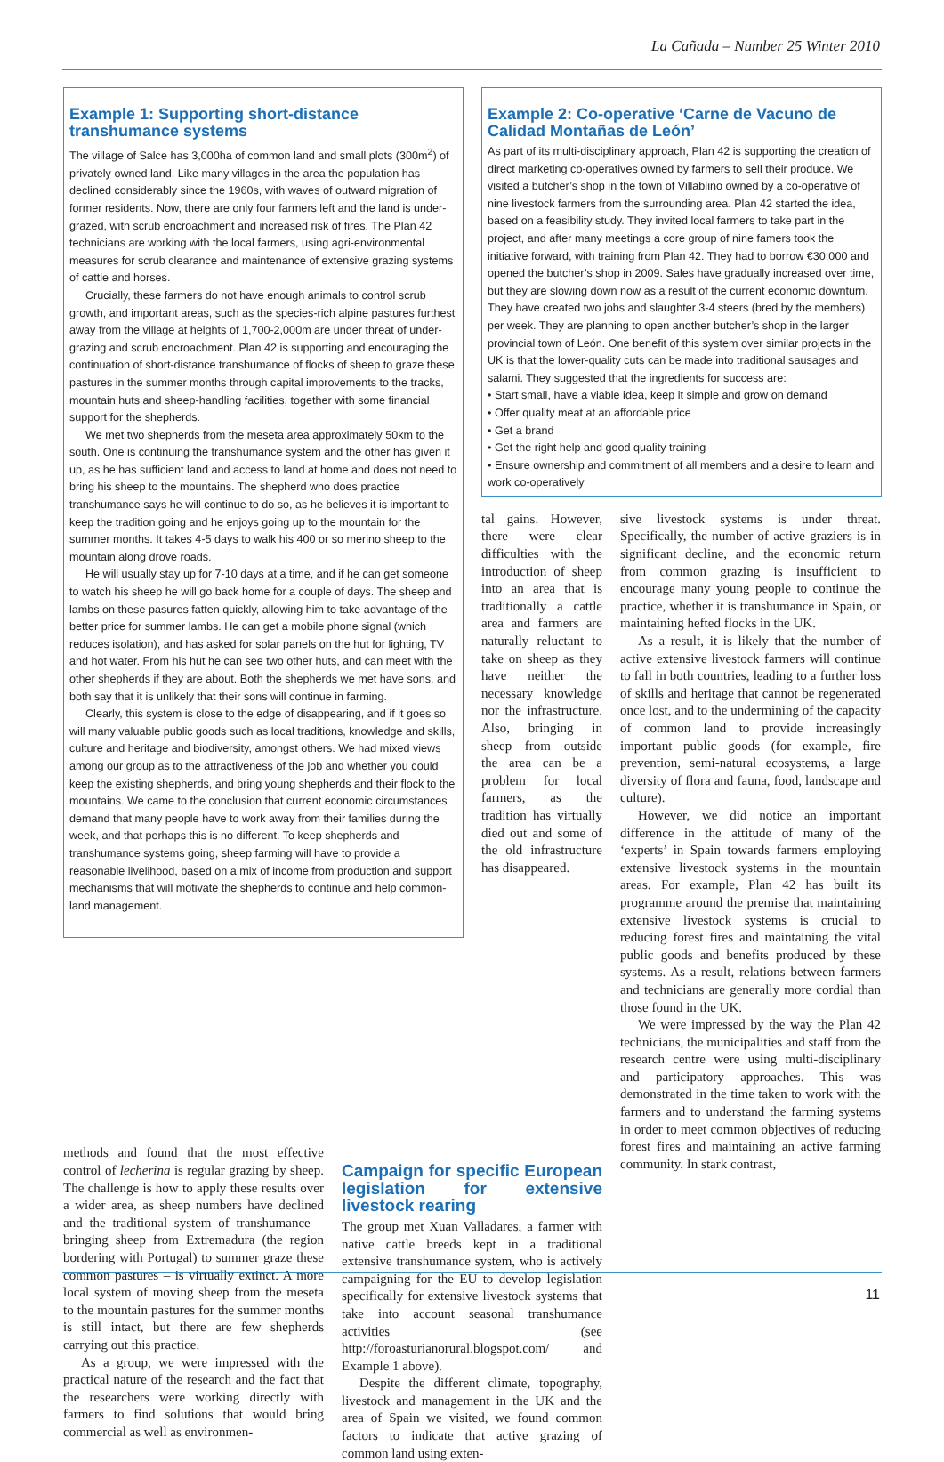La Cañada – Number 25 Winter 2010
Example 1: Supporting short-distance transhumance systems
The village of Salce has 3,000ha of common land and small plots (300m<sup>2</sup>) of privately owned land. Like many villages in the area the population has declined considerably since the 1960s, with waves of outward migration of former residents. Now, there are only four farmers left and the land is under-grazed, with scrub encroachment and increased risk of fires. The Plan 42 technicians are working with the local farmers, using agri-environmental measures for scrub clearance and maintenance of extensive grazing systems of cattle and horses.
Crucially, these farmers do not have enough animals to control scrub growth, and important areas, such as the species-rich alpine pastures furthest away from the village at heights of 1,700-2,000m are under threat of under-grazing and scrub encroachment. Plan 42 is supporting and encouraging the continuation of short-distance transhumance of flocks of sheep to graze these pastures in the summer months through capital improvements to the tracks, mountain huts and sheep-handling facilities, together with some financial support for the shepherds.
We met two shepherds from the meseta area approximately 50km to the south. One is continuing the transhumance system and the other has given it up, as he has sufficient land and access to land at home and does not need to bring his sheep to the mountains. The shepherd who does practice transhumance says he will continue to do so, as he believes it is important to keep the tradition going and he enjoys going up to the mountain for the summer months. It takes 4-5 days to walk his 400 or so merino sheep to the mountain along drove roads.
He will usually stay up for 7-10 days at a time, and if he can get someone to watch his sheep he will go back home for a couple of days. The sheep and lambs on these pasures fatten quickly, allowing him to take advantage of the better price for summer lambs. He can get a mobile phone signal (which reduces isolation), and has asked for solar panels on the hut for lighting, TV and hot water. From his hut he can see two other huts, and can meet with the other shepherds if they are about. Both the shepherds we met have sons, and both say that it is unlikely that their sons will continue in farming.
Clearly, this system is close to the edge of disappearing, and if it goes so will many valuable public goods such as local traditions, knowledge and skills, culture and heritage and biodiversity, amongst others. We had mixed views among our group as to the attractiveness of the job and whether you could keep the existing shepherds, and bring young shepherds and their flock to the mountains. We came to the conclusion that current economic circumstances demand that many people have to work away from their families during the week, and that perhaps this is no different. To keep shepherds and transhumance systems going, sheep farming will have to provide a reasonable livelihood, based on a mix of income from production and support mechanisms that will motivate the shepherds to continue and help common-land management.
Example 2: Co-operative ‘Carne de Vacuno de Calidad Montañas de León’
As part of its multi-disciplinary approach, Plan 42 is supporting the creation of direct marketing co-operatives owned by farmers to sell their produce. We visited a butcher’s shop in the town of Villablino owned by a co-operative of nine livestock farmers from the surrounding area. Plan 42 started the idea, based on a feasibility study. They invited local farmers to take part in the project, and after many meetings a core group of nine famers took the initiative forward, with training from Plan 42. They had to borrow €30,000 and opened the butcher’s shop in 2009. Sales have gradually increased over time, but they are slowing down now as a result of the current economic downturn. They have created two jobs and slaughter 3-4 steers (bred by the members) per week. They are planning to open another butcher’s shop in the larger provincial town of León. One benefit of this system over similar projects in the UK is that the lower-quality cuts can be made into traditional sausages and salami. They suggested that the ingredients for success are:
• Start small, have a viable idea, keep it simple and grow on demand
• Offer quality meat at an affordable price
• Get a brand
• Get the right help and good quality training
• Ensure ownership and commitment of all members and a desire to learn and work co-operatively
tal gains. However, there were clear difficulties with the introduction of sheep into an area that is traditionally a cattle area and farmers are naturally reluctant to take on sheep as they have neither the necessary knowledge nor the infrastructure. Also, bringing in sheep from outside the area can be a problem for local farmers, as the tradition has virtually died out and some of the old infrastructure has disappeared.
sive livestock systems is under threat. Specifically, the number of active graziers is in significant decline, and the economic return from common grazing is insufficient to encourage many young people to continue the practice, whether it is transhumance in Spain, or maintaining hefted flocks in the UK.
As a result, it is likely that the number of active extensive livestock farmers will continue to fall in both countries, leading to a further loss of skills and heritage that cannot be regenerated once lost, and to the undermining of the capacity of common land to provide increasingly important public goods (for example, fire prevention, semi-natural ecosystems, a large diversity of flora and fauna, food, landscape and culture).
However, we did notice an important difference in the attitude of many of the ‘experts’ in Spain towards farmers employing extensive livestock systems in the mountain areas. For example, Plan 42 has built its programme around the premise that maintaining extensive livestock systems is crucial to reducing forest fires and maintaining the vital public goods and benefits produced by these systems. As a result, relations between farmers and technicians are generally more cordial than those found in the UK.
We were impressed by the way the Plan 42 technicians, the municipalities and staff from the research centre were using multi-disciplinary and participatory approaches. This was demonstrated in the time taken to work with the farmers and to understand the farming systems in order to meet common objectives of reducing forest fires and maintaining an active farming community. In stark contrast,
methods and found that the most effective control of lecherina is regular grazing by sheep. The challenge is how to apply these results over a wider area, as sheep numbers have declined and the traditional system of transhumance – bringing sheep from Extremadura (the region bordering with Portugal) to summer graze these common pastures – is virtually extinct. A more local system of moving sheep from the meseta to the mountain pastures for the summer months is still intact, but there are few shepherds carrying out this practice.
As a group, we were impressed with the practical nature of the research and the fact that the researchers were working directly with farmers to find solutions that would bring commercial as well as environmen-
Campaign for specific European legislation for extensive livestock rearing
The group met Xuan Valladares, a farmer with native cattle breeds kept in a traditional extensive transhumance system, who is actively campaigning for the EU to develop legislation specifically for extensive livestock systems that take into account seasonal transhumance activities (see http://foroasturianorural.blogspot.com/ and Example 1 above).
Despite the different climate, topography, livestock and management in the UK and the area of Spain we visited, we found common factors to indicate that active grazing of common land using exten-
11